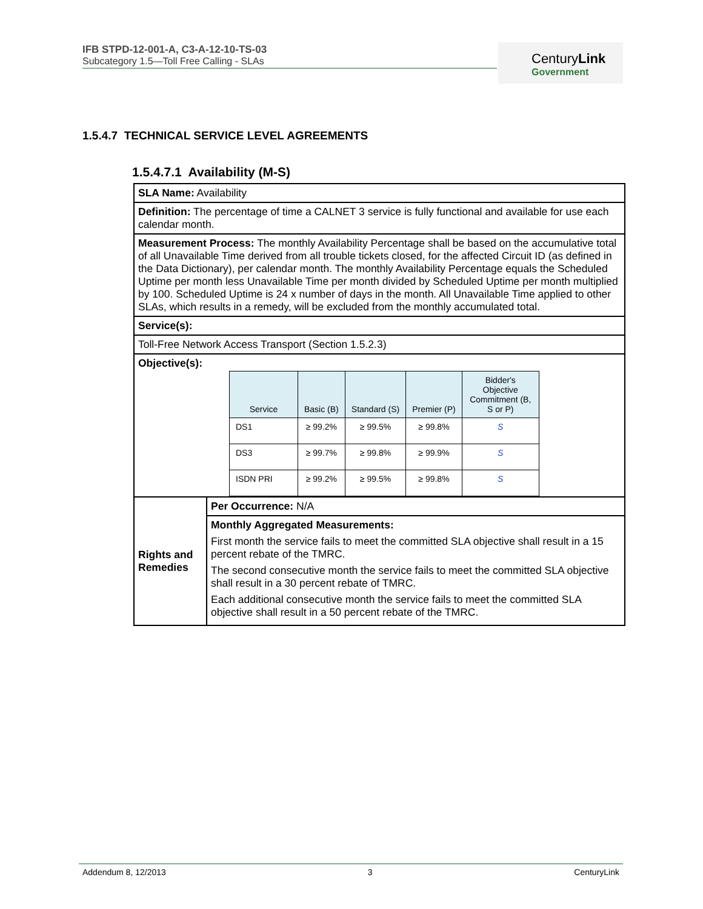IFB STPD-12-001-A, C3-A-12-10-TS-03
Subcategory 1.5—Toll Free Calling - SLAs
CenturyLink
Government
1.5.4.7 TECHNICAL SERVICE LEVEL AGREEMENTS
1.5.4.7.1 Availability (M-S)
| SLA Name: Availability | |
| Definition: The percentage of time a CALNET 3 service is fully functional and available for use each calendar month. | |
| Measurement Process: The monthly Availability Percentage shall be based on the accumulative total of all Unavailable Time derived from all trouble tickets closed, for the affected Circuit ID (as defined in the Data Dictionary), per calendar month. The monthly Availability Percentage equals the Scheduled Uptime per month less Unavailable Time per month divided by Scheduled Uptime per month multiplied by 100. Scheduled Uptime is 24 x number of days in the month. All Unavailable Time applied to other SLAs, which results in a remedy, will be excluded from the monthly accumulated total. | |
| Service(s): | |
| Toll-Free Network Access Transport (Section 1.5.2.3) | |
| Objective(s): / Service / Basic (B) / Standard (S) / Premier (P) / Bidder's Objective Commitment (B, S or P) / / --- / --- / --- / --- / --- / / DS1 / ≥ 99.2% / ≥ 99.5% / ≥ 99.8% / S / / DS3 / ≥ 99.7% / ≥ 99.8% / ≥ 99.9% / S / / ISDN PRI / ≥ 99.2% / ≥ 99.5% / ≥ 99.8% / S / | |
| Rights and Remedies | Per Occurrence: N/A |
| | Monthly Aggregated Measurements: First month the service fails to meet the committed SLA objective shall result in a 15 percent rebate of the TMRC. The second consecutive month the service fails to meet the committed SLA objective shall result in a 30 percent rebate of TMRC. Each additional consecutive month the service fails to meet the committed SLA objective shall result in a 50 percent rebate of the TMRC. |
Addendum 8, 12/2013 3 CenturyLink